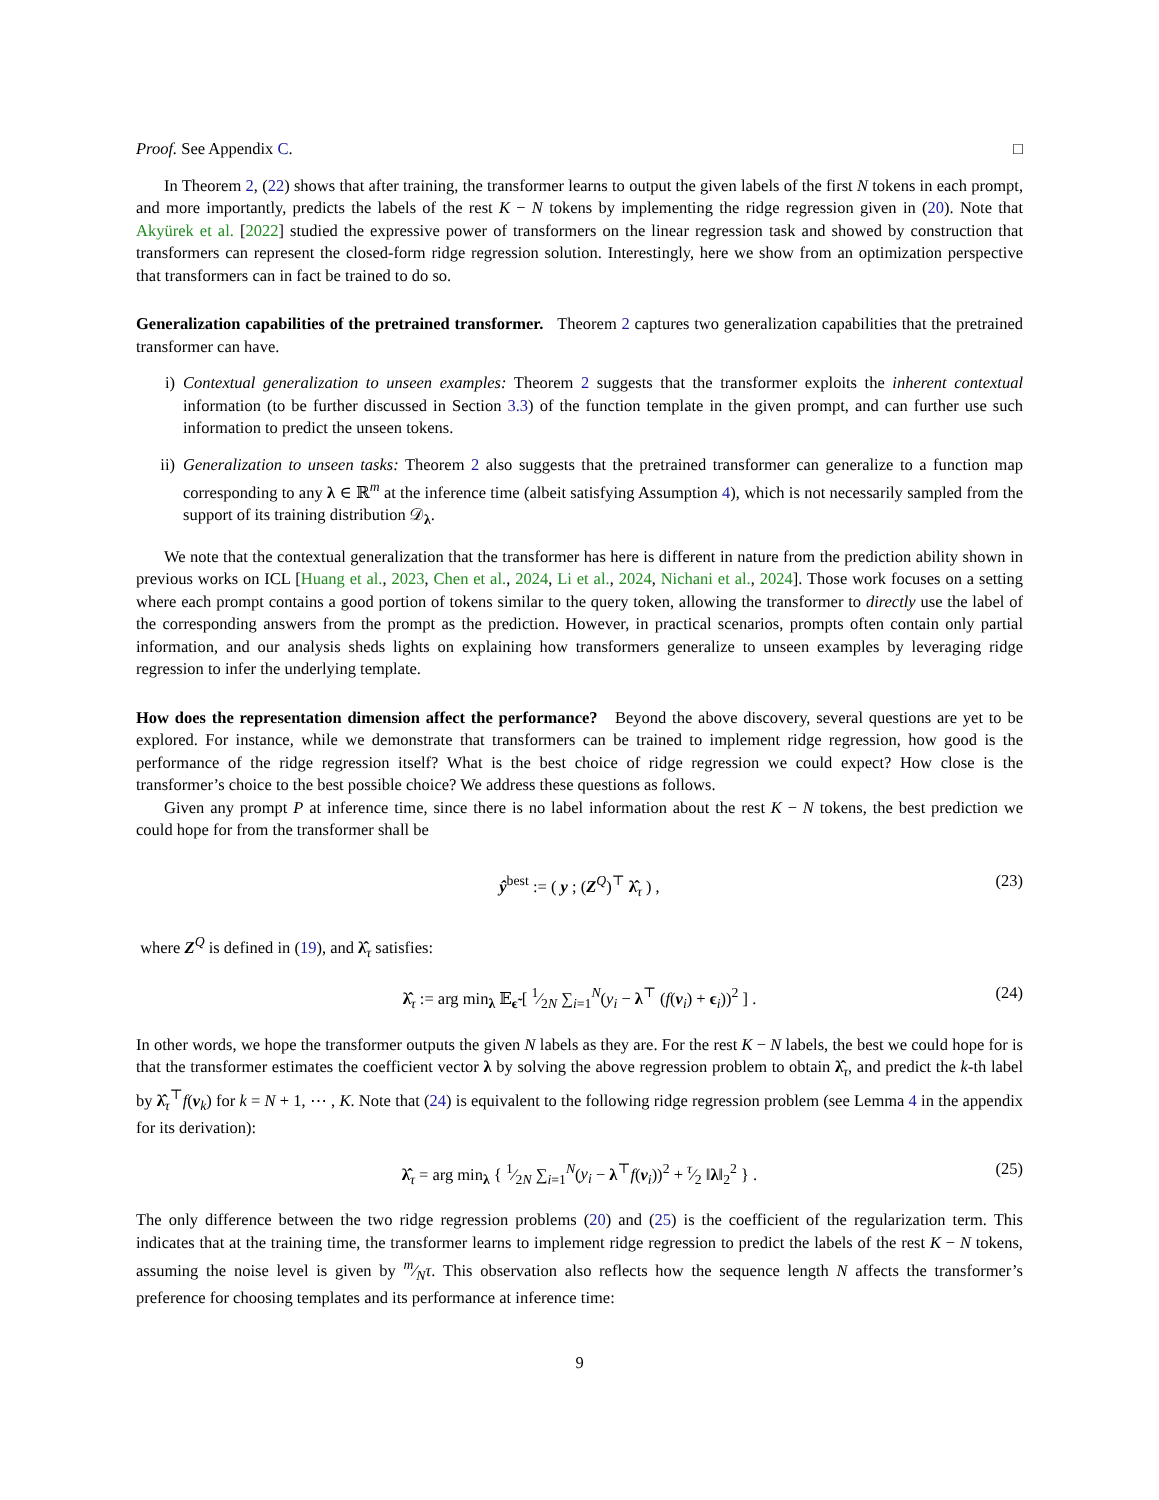Proof. See Appendix C. □
In Theorem 2, (22) shows that after training, the transformer learns to output the given labels of the first N tokens in each prompt, and more importantly, predicts the labels of the rest K − N tokens by implementing the ridge regression given in (20). Note that Akyürek et al. [2022] studied the expressive power of transformers on the linear regression task and showed by construction that transformers can represent the closed-form ridge regression solution. Interestingly, here we show from an optimization perspective that transformers can in fact be trained to do so.
Generalization capabilities of the pretrained transformer. Theorem 2 captures two generalization capabilities that the pretrained transformer can have.
i) Contextual generalization to unseen examples: Theorem 2 suggests that the transformer exploits the inherent contextual information (to be further discussed in Section 3.3) of the function template in the given prompt, and can further use such information to predict the unseen tokens.
ii) Generalization to unseen tasks: Theorem 2 also suggests that the pretrained transformer can generalize to a function map corresponding to any λ ∈ ℝ<sup>m</sup> at the inference time (albeit satisfying Assumption 4), which is not necessarily sampled from the support of its training distribution 𝒟<sub>λ</sub>.
We note that the contextual generalization that the transformer has here is different in nature from the prediction ability shown in previous works on ICL [Huang et al., 2023, Chen et al., 2024, Li et al., 2024, Nichani et al., 2024]. Those work focuses on a setting where each prompt contains a good portion of tokens similar to the query token, allowing the transformer to directly use the label of the corresponding answers from the prompt as the prediction. However, in practical scenarios, prompts often contain only partial information, and our analysis sheds lights on explaining how transformers generalize to unseen examples by leveraging ridge regression to infer the underlying template.
How does the representation dimension affect the performance? Beyond the above discovery, several questions are yet to be explored. For instance, while we demonstrate that transformers can be trained to implement ridge regression, how good is the performance of the ridge regression itself? What is the best choice of ridge regression we could expect? How close is the transformer’s choice to the best possible choice? We address these questions as follows.
Given any prompt P at inference time, since there is no label information about the rest K − N tokens, the best prediction we could hope for from the transformer shall be
ŷ<sup>best</sup> := ( y ; (Z<sup>Q</sup>)<sup>⊤</sup> λ̂<sub>τ</sub> ) , (23)
where Z<sup>Q</sup> is defined in (19), and λ̂<sub>τ</sub> satisfies:
λ̂<sub>τ</sub> := arg min<sub>λ</sub> 𝔼<sub>ϵ̃</sub> [ 1⁄2N ∑<sub>i=1</sub><sup>N</sup>(y<sub>i</sub> − λ<sup>⊤</sup> (f(v<sub>i</sub>) + ϵ<sub>i</sub>))<sup>2</sup> ] . (24)
In other words, we hope the transformer outputs the given N labels as they are. For the rest K − N labels, the best we could hope for is that the transformer estimates the coefficient vector λ by solving the above regression problem to obtain λ̂<sub>τ</sub>, and predict the k-th label by λ̂<sub>τ</sub><sup>⊤</sup>f(v<sub>k</sub>) for k = N + 1, ⋯ , K. Note that (24) is equivalent to the following ridge regression problem (see Lemma 4 in the appendix for its derivation):
λ̂<sub>τ</sub> = arg min<sub>λ</sub> { 1⁄2N ∑<sub>i=1</sub><sup>N</sup>(y<sub>i</sub> − λ<sup>⊤</sup>f(v<sub>i</sub>))<sup>2</sup> + τ⁄2 ‖λ‖<sub>2</sub><sup>2</sup> } . (25)
The only difference between the two ridge regression problems (20) and (25) is the coefficient of the regularization term. This indicates that at the training time, the transformer learns to implement ridge regression to predict the labels of the rest K − N tokens, assuming the noise level is given by m⁄Nτ. This observation also reflects how the sequence length N affects the transformer’s preference for choosing templates and its performance at inference time:
9